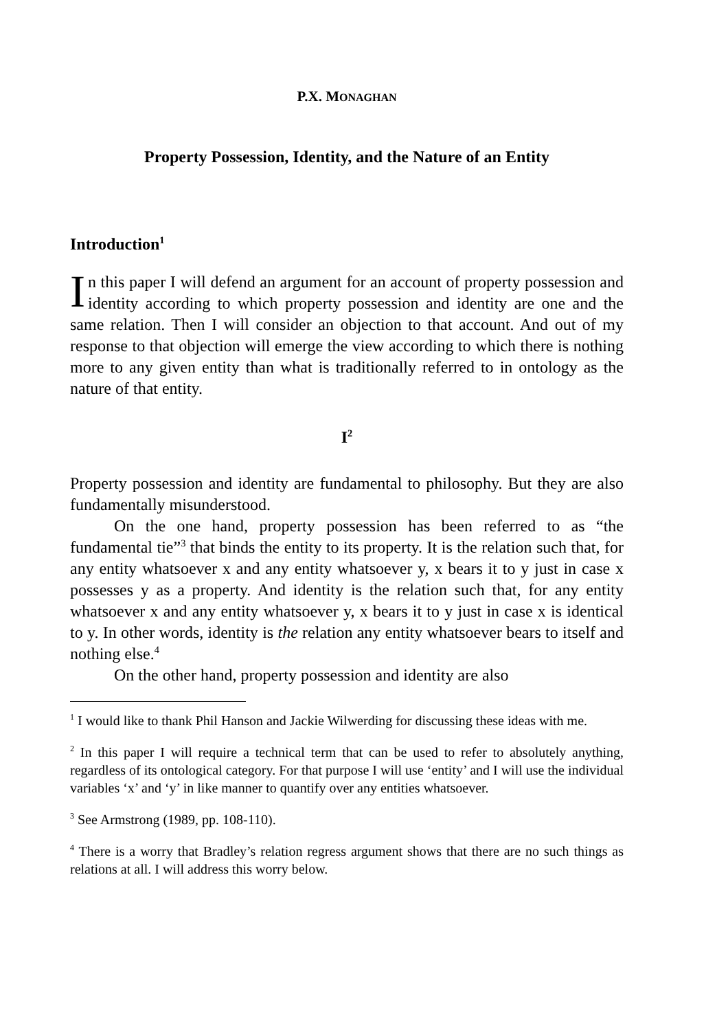P.X. MONAGHAN
Property Possession, Identity, and the Nature of an Entity
Introduction<sup>1</sup>
In this paper I will defend an argument for an account of property possession and identity according to which property possession and identity are one and the same relation. Then I will consider an objection to that account. And out of my response to that objection will emerge the view according to which there is nothing more to any given entity than what is traditionally referred to in ontology as the nature of that entity.
I<sup>2</sup>
Property possession and identity are fundamental to philosophy. But they are also fundamentally misunderstood.
On the one hand, property possession has been referred to as “the fundamental tie”<sup>3</sup> that binds the entity to its property. It is the relation such that, for any entity whatsoever x and any entity whatsoever y, x bears it to y just in case x possesses y as a property. And identity is the relation such that, for any entity whatsoever x and any entity whatsoever y, x bears it to y just in case x is identical to y. In other words, identity is the relation any entity whatsoever bears to itself and nothing else.<sup>4</sup>
On the other hand, property possession and identity are also
<sup>1</sup> I would like to thank Phil Hanson and Jackie Wilwerding for discussing these ideas with me.
<sup>2</sup> In this paper I will require a technical term that can be used to refer to absolutely anything, regardless of its ontological category. For that purpose I will use ‘entity’ and I will use the individual variables ‘x’ and ‘y’ in like manner to quantify over any entities whatsoever.
<sup>3</sup> See Armstrong (1989, pp. 108-110).
<sup>4</sup> There is a worry that Bradley’s relation regress argument shows that there are no such things as relations at all. I will address this worry below.